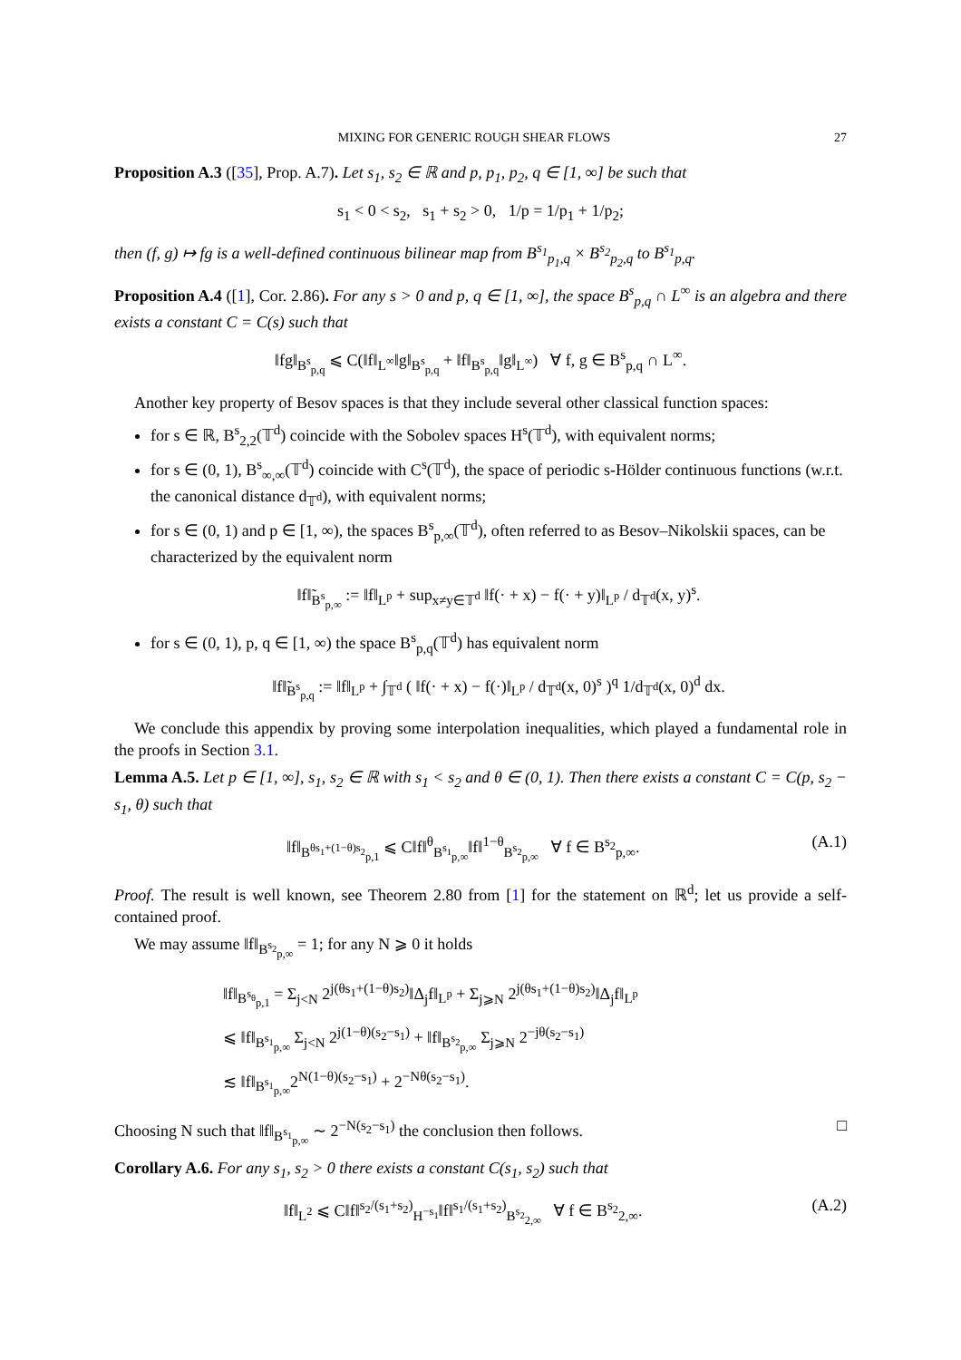MIXING FOR GENERIC ROUGH SHEAR FLOWS 27
Proposition A.3 ([35], Prop. A.7). Let s<sub>1</sub>, s<sub>2</sub> ∈ ℝ and p, p<sub>1</sub>, p<sub>2</sub>, q ∈ [1, ∞] be such that
s<sub>1</sub> < 0 < s<sub>2</sub>, s<sub>1</sub> + s<sub>2</sub> > 0, 1/p = 1/p<sub>1</sub> + 1/p<sub>2</sub>;
then (f, g) ↦ fg is a well-defined continuous bilinear map from B<sup>s<sub>1</sub></sup><sub>p<sub>1</sub>,q</sub> × B<sup>s<sub>2</sub></sup><sub>p<sub>2</sub>,q</sub> to B<sup>s<sub>1</sub></sup><sub>p,q</sub>.
Proposition A.4 ([1], Cor. 2.86). For any s > 0 and p, q ∈ [1, ∞], the space B<sup>s</sup><sub>p,q</sub> ∩ L<sup>∞</sup> is an algebra and there exists a constant C = C(s) such that
‖fg‖<sub>B<sup>s</sup><sub>p,q</sub></sub> ⩽ C(‖f‖<sub>L<sup>∞</sup></sub>‖g‖<sub>B<sup>s</sup><sub>p,q</sub></sub> + ‖f‖<sub>B<sup>s</sup><sub>p,q</sub></sub>‖g‖<sub>L<sup>∞</sup></sub>) ∀ f, g ∈ B<sup>s</sup><sub>p,q</sub> ∩ L<sup>∞</sup>.
Another key property of Besov spaces is that they include several other classical function spaces:
for s ∈ ℝ, B<sup>s</sup><sub>2,2</sub>(𝕋<sup>d</sup>) coincide with the Sobolev spaces H<sup>s</sup>(𝕋<sup>d</sup>), with equivalent norms;
for s ∈ (0, 1), B<sup>s</sup><sub>∞,∞</sub>(𝕋<sup>d</sup>) coincide with C<sup>s</sup>(𝕋<sup>d</sup>), the space of periodic s-Hölder continuous functions (w.r.t. the canonical distance d<sub>𝕋<sup>d</sup></sub>), with equivalent norms;
for s ∈ (0, 1) and p ∈ [1, ∞), the spaces B<sup>s</sup><sub>p,∞</sub>(𝕋<sup>d</sup>), often referred to as Besov–Nikolskii spaces, can be characterized by the equivalent norm
‖f‖̃<sub>B<sup>s</sup><sub>p,∞</sub></sub> := ‖f‖<sub>L<sup>p</sup></sub> + sup<sub>x≠y∈𝕋<sup>d</sup></sub> ‖f(· + x) − f(· + y)‖<sub>L<sup>p</sup></sub> / d<sub>𝕋<sup>d</sup></sub>(x, y)<sup>s</sup>.
for s ∈ (0, 1), p, q ∈ [1, ∞) the space B<sup>s</sup><sub>p,q</sub>(𝕋<sup>d</sup>) has equivalent norm
‖f‖̃<sub>B<sup>s</sup><sub>p,q</sub></sub> := ‖f‖<sub>L<sup>p</sup></sub> + ∫<sub>𝕋<sup>d</sup></sub> ( ‖f(· + x) − f(·)‖<sub>L<sup>p</sup></sub> / d<sub>𝕋<sup>d</sup></sub>(x, 0)<sup>s</sup> )<sup>q</sup> 1/d<sub>𝕋<sup>d</sup></sub>(x, 0)<sup>d</sup> dx.
We conclude this appendix by proving some interpolation inequalities, which played a fundamental role in the proofs in Section 3.1.
Lemma A.5. Let p ∈ [1, ∞], s<sub>1</sub>, s<sub>2</sub> ∈ ℝ with s<sub>1</sub> < s<sub>2</sub> and θ ∈ (0, 1). Then there exists a constant C = C(p, s<sub>2</sub> − s<sub>1</sub>, θ) such that
‖f‖<sub>B<sup>θs<sub>1</sub>+(1−θ)s<sub>2</sub></sup><sub>p,1</sub></sub> ⩽ C‖f‖<sup>θ</sup><sub>B<sup>s<sub>1</sub></sup><sub>p,∞</sub></sub>‖f‖<sup>1−θ</sup><sub>B<sup>s<sub>2</sub></sup><sub>p,∞</sub></sub> ∀ f ∈ B<sup>s<sub>2</sub></sup><sub>p,∞</sub>. (A.1)
Proof. The result is well known, see Theorem 2.80 from [1] for the statement on ℝ<sup>d</sup>; let us provide a self-contained proof.
We may assume ‖f‖<sub>B<sup>s<sub>2</sub></sup><sub>p,∞</sub></sub> = 1; for any N ⩾ 0 it holds
‖f‖<sub>B<sup>s<sub>θ</sub></sup><sub>p,1</sub></sub> = Σ<sub>j<N</sub> 2<sup>j(θs<sub>1</sub>+(1−θ)s<sub>2</sub>)</sup>‖Δ<sub>j</sub>f‖<sub>L<sup>p</sup></sub> + Σ<sub>j⩾N</sub> 2<sup>j(θs<sub>1</sub>+(1−θ)s<sub>2</sub>)</sup>‖Δ<sub>j</sub>f‖<sub>L<sup>p</sup></sub>
⩽ ‖f‖<sub>B<sup>s<sub>1</sub></sup><sub>p,∞</sub></sub> Σ<sub>j<N</sub> 2<sup>j(1−θ)(s<sub>2</sub>−s<sub>1</sub>)</sup> + ‖f‖<sub>B<sup>s<sub>2</sub></sup><sub>p,∞</sub></sub> Σ<sub>j⩾N</sub> 2<sup>−jθ(s<sub>2</sub>−s<sub>1</sub>)</sup>
≲ ‖f‖<sub>B<sup>s<sub>1</sub></sup><sub>p,∞</sub></sub>2<sup>N(1−θ)(s<sub>2</sub>−s<sub>1</sub>)</sup> + 2<sup>−Nθ(s<sub>2</sub>−s<sub>1</sub>)</sup>.
Choosing N such that ‖f‖<sub>B<sup>s<sub>1</sub></sup><sub>p,∞</sub></sub> ∼ 2<sup>−N(s<sub>2</sub>−s<sub>1</sub>)</sup> the conclusion then follows. □
Corollary A.6. For any s<sub>1</sub>, s<sub>2</sub> > 0 there exists a constant C(s<sub>1</sub>, s<sub>2</sub>) such that
‖f‖<sub>L<sup>2</sup></sub> ⩽ C‖f‖<sup>s<sub>2</sub>/(s<sub>1</sub>+s<sub>2</sub>)</sup><sub>H<sup>−s<sub>1</sub></sup></sub>‖f‖<sup>s<sub>1</sub>/(s<sub>1</sub>+s<sub>2</sub>)</sup><sub>B<sup>s<sub>2</sub></sup><sub>2,∞</sub></sub> ∀ f ∈ B<sup>s<sub>2</sub></sup><sub>2,∞</sub>. (A.2)